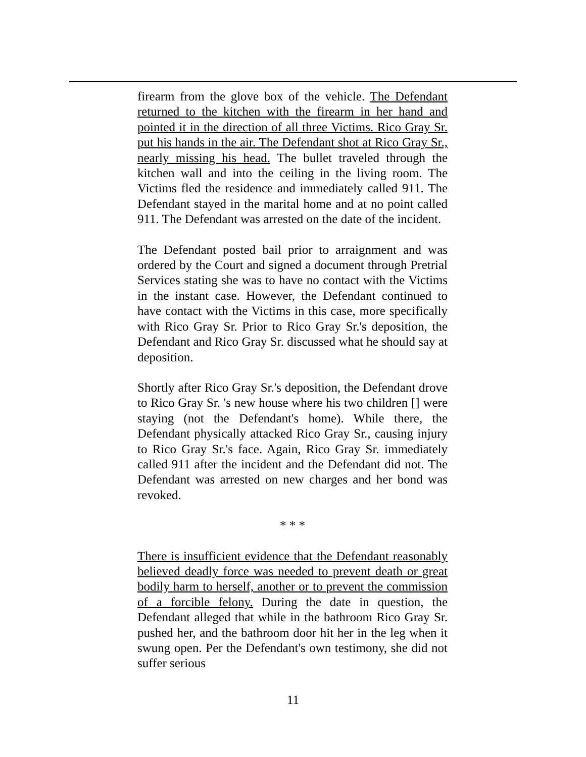firearm from the glove box of the vehicle. The Defendant returned to the kitchen with the firearm in her hand and pointed it in the direction of all three Victims. Rico Gray Sr. put his hands in the air. The Defendant shot at Rico Gray Sr., nearly missing his head. The bullet traveled through the kitchen wall and into the ceiling in the living room. The Victims fled the residence and immediately called 911. The Defendant stayed in the marital home and at no point called 911. The Defendant was arrested on the date of the incident.
The Defendant posted bail prior to arraignment and was ordered by the Court and signed a document through Pretrial Services stating she was to have no contact with the Victims in the instant case. However, the Defendant continued to have contact with the Victims in this case, more specifically with Rico Gray Sr. Prior to Rico Gray Sr.'s deposition, the Defendant and Rico Gray Sr. discussed what he should say at deposition.
Shortly after Rico Gray Sr.'s deposition, the Defendant drove to Rico Gray Sr. 's new house where his two children [] were staying (not the Defendant's home). While there, the Defendant physically attacked Rico Gray Sr., causing injury to Rico Gray Sr.'s face. Again, Rico Gray Sr. immediately called 911 after the incident and the Defendant did not. The Defendant was arrested on new charges and her bond was revoked.
* * *
There is insufficient evidence that the Defendant reasonably believed deadly force was needed to prevent death or great bodily harm to herself, another or to prevent the commission of a forcible felony. During the date in question, the Defendant alleged that while in the bathroom Rico Gray Sr. pushed her, and the bathroom door hit her in the leg when it swung open. Per the Defendant's own testimony, she did not suffer serious
11